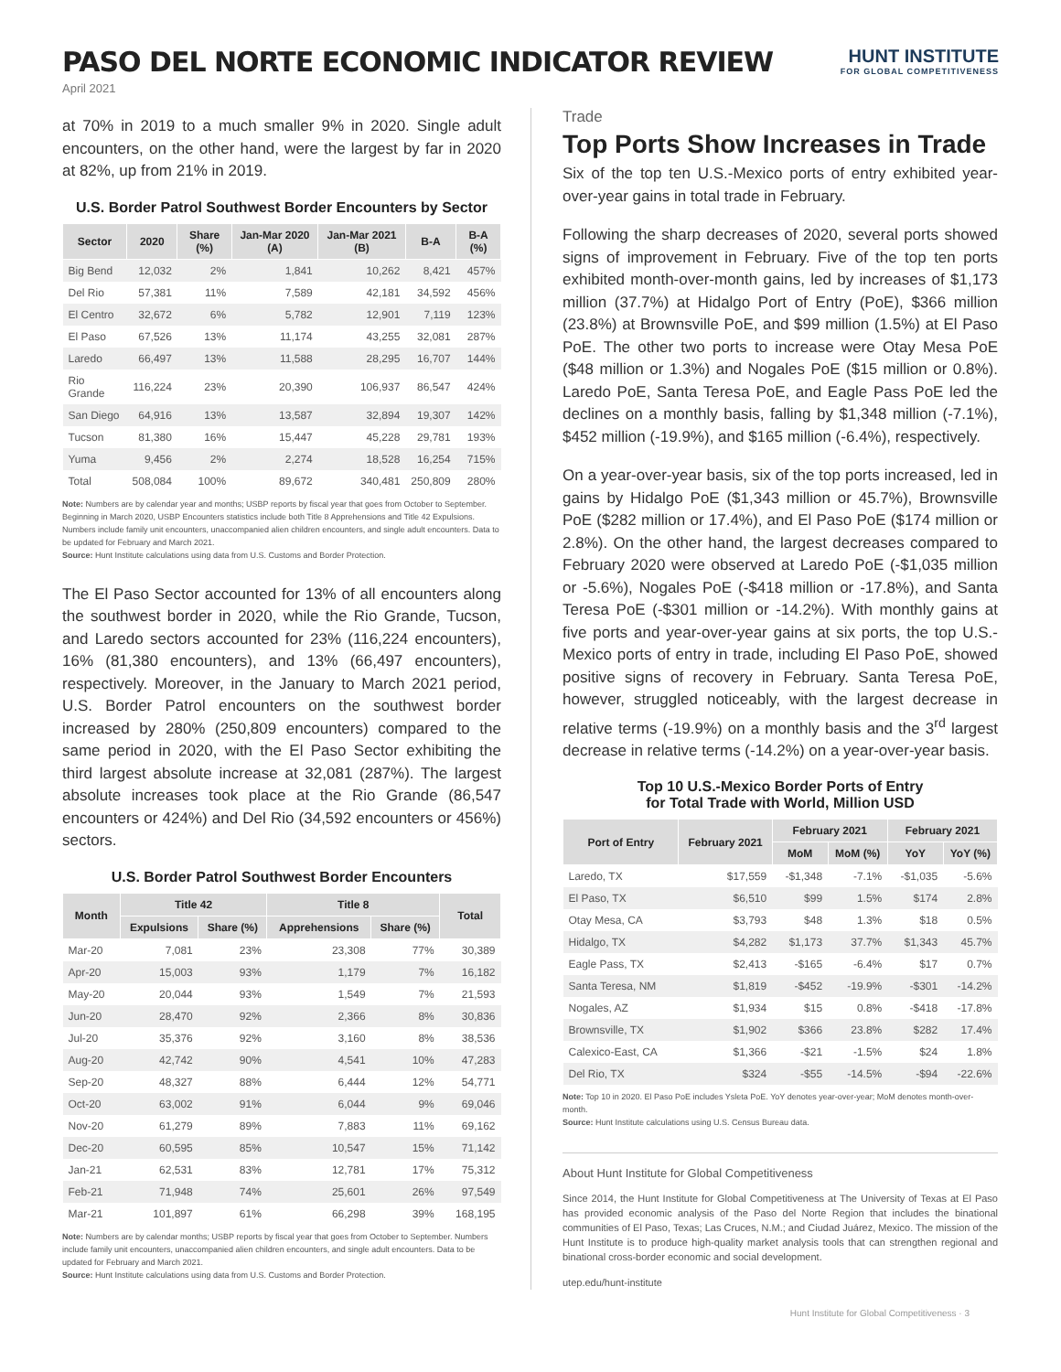PASO DEL NORTE ECONOMIC INDICATOR REVIEW
HUNT INSTITUTE
FOR GLOBAL COMPETITIVENESS
April 2021
at 70% in 2019 to a much smaller 9% in 2020. Single adult encounters, on the other hand, were the largest by far in 2020 at 82%, up from 21% in 2019.
U.S. Border Patrol Southwest Border Encounters by Sector
| Sector | 2020 | Share (%) | Jan-Mar 2020 (A) | Jan-Mar 2021 (B) | B-A | B-A (%) |
| --- | --- | --- | --- | --- | --- | --- |
| Big Bend | 12,032 | 2% | 1,841 | 10,262 | 8,421 | 457% |
| Del Rio | 57,381 | 11% | 7,589 | 42,181 | 34,592 | 456% |
| El Centro | 32,672 | 6% | 5,782 | 12,901 | 7,119 | 123% |
| El Paso | 67,526 | 13% | 11,174 | 43,255 | 32,081 | 287% |
| Laredo | 66,497 | 13% | 11,588 | 28,295 | 16,707 | 144% |
| Rio Grande | 116,224 | 23% | 20,390 | 106,937 | 86,547 | 424% |
| San Diego | 64,916 | 13% | 13,587 | 32,894 | 19,307 | 142% |
| Tucson | 81,380 | 16% | 15,447 | 45,228 | 29,781 | 193% |
| Yuma | 9,456 | 2% | 2,274 | 18,528 | 16,254 | 715% |
| Total | 508,084 | 100% | 89,672 | 340,481 | 250,809 | 280% |
Note: Numbers are by calendar year and months; USBP reports by fiscal year that goes from October to September. Beginning in March 2020, USBP Encounters statistics include both Title 8 Apprehensions and Title 42 Expulsions. Numbers include family unit encounters, unaccompanied alien children encounters, and single adult encounters. Data to be updated for February and March 2021.
Source: Hunt Institute calculations using data from U.S. Customs and Border Protection.
The El Paso Sector accounted for 13% of all encounters along the southwest border in 2020, while the Rio Grande, Tucson, and Laredo sectors accounted for 23% (116,224 encounters), 16% (81,380 encounters), and 13% (66,497 encounters), respectively. Moreover, in the January to March 2021 period, U.S. Border Patrol encounters on the southwest border increased by 280% (250,809 encounters) compared to the same period in 2020, with the El Paso Sector exhibiting the third largest absolute increase at 32,081 (287%). The largest absolute increases took place at the Rio Grande (86,547 encounters or 424%) and Del Rio (34,592 encounters or 456%) sectors.
U.S. Border Patrol Southwest Border Encounters
| Month | Title 42 | | Title 8 | | Total |
| --- | --- | --- | --- | --- | --- |
| | Expulsions | Share (%) | Apprehensions | Share (%) | |
| Mar-20 | 7,081 | 23% | 23,308 | 77% | 30,389 |
| Apr-20 | 15,003 | 93% | 1,179 | 7% | 16,182 |
| May-20 | 20,044 | 93% | 1,549 | 7% | 21,593 |
| Jun-20 | 28,470 | 92% | 2,366 | 8% | 30,836 |
| Jul-20 | 35,376 | 92% | 3,160 | 8% | 38,536 |
| Aug-20 | 42,742 | 90% | 4,541 | 10% | 47,283 |
| Sep-20 | 48,327 | 88% | 6,444 | 12% | 54,771 |
| Oct-20 | 63,002 | 91% | 6,044 | 9% | 69,046 |
| Nov-20 | 61,279 | 89% | 7,883 | 11% | 69,162 |
| Dec-20 | 60,595 | 85% | 10,547 | 15% | 71,142 |
| Jan-21 | 62,531 | 83% | 12,781 | 17% | 75,312 |
| Feb-21 | 71,948 | 74% | 25,601 | 26% | 97,549 |
| Mar-21 | 101,897 | 61% | 66,298 | 39% | 168,195 |
Note: Numbers are by calendar months; USBP reports by fiscal year that goes from October to September. Numbers include family unit encounters, unaccompanied alien children encounters, and single adult encounters. Data to be updated for February and March 2021.
Source: Hunt Institute calculations using data from U.S. Customs and Border Protection.
Trade
Top Ports Show Increases in Trade
Six of the top ten U.S.-Mexico ports of entry exhibited year-over-year gains in total trade in February.
Following the sharp decreases of 2020, several ports showed signs of improvement in February. Five of the top ten ports exhibited month-over-month gains, led by increases of $1,173 million (37.7%) at Hidalgo Port of Entry (PoE), $366 million (23.8%) at Brownsville PoE, and $99 million (1.5%) at El Paso PoE. The other two ports to increase were Otay Mesa PoE ($48 million or 1.3%) and Nogales PoE ($15 million or 0.8%). Laredo PoE, Santa Teresa PoE, and Eagle Pass PoE led the declines on a monthly basis, falling by $1,348 million (-7.1%), $452 million (-19.9%), and $165 million (-6.4%), respectively.
On a year-over-year basis, six of the top ports increased, led in gains by Hidalgo PoE ($1,343 million or 45.7%), Brownsville PoE ($282 million or 17.4%), and El Paso PoE ($174 million or 2.8%). On the other hand, the largest decreases compared to February 2020 were observed at Laredo PoE (-$1,035 million or -5.6%), Nogales PoE (-$418 million or -17.8%), and Santa Teresa PoE (-$301 million or -14.2%). With monthly gains at five ports and year-over-year gains at six ports, the top U.S.-Mexico ports of entry in trade, including El Paso PoE, showed positive signs of recovery in February. Santa Teresa PoE, however, struggled noticeably, with the largest decrease in relative terms (-19.9%) on a monthly basis and the 3<sup>rd</sup> largest decrease in relative terms (-14.2%) on a year-over-year basis.
Top 10 U.S.-Mexico Border Ports of Entry
for Total Trade with World, Million USD
| Port of Entry | February 2021 | February 2021 | | February 2021 | |
| --- | --- | --- | --- | --- | --- |
| | | MoM | MoM (%) | YoY | YoY (%) |
| Laredo, TX | $17,559 | -$1,348 | -7.1% | -$1,035 | -5.6% |
| El Paso, TX | $6,510 | $99 | 1.5% | $174 | 2.8% |
| Otay Mesa, CA | $3,793 | $48 | 1.3% | $18 | 0.5% |
| Hidalgo, TX | $4,282 | $1,173 | 37.7% | $1,343 | 45.7% |
| Eagle Pass, TX | $2,413 | -$165 | -6.4% | $17 | 0.7% |
| Santa Teresa, NM | $1,819 | -$452 | -19.9% | -$301 | -14.2% |
| Nogales, AZ | $1,934 | $15 | 0.8% | -$418 | -17.8% |
| Brownsville, TX | $1,902 | $366 | 23.8% | $282 | 17.4% |
| Calexico-East, CA | $1,366 | -$21 | -1.5% | $24 | 1.8% |
| Del Rio, TX | $324 | -$55 | -14.5% | -$94 | -22.6% |
Note: Top 10 in 2020. El Paso PoE includes Ysleta PoE. YoY denotes year-over-year; MoM denotes month-over-month.
Source: Hunt Institute calculations using U.S. Census Bureau data.
About Hunt Institute for Global Competitiveness
Since 2014, the Hunt Institute for Global Competitiveness at The University of Texas at El Paso has provided economic analysis of the Paso del Norte Region that includes the binational communities of El Paso, Texas; Las Cruces, N.M.; and Ciudad Juárez, Mexico. The mission of the Hunt Institute is to produce high-quality market analysis tools that can strengthen regional and binational cross-border economic and social development.
utep.edu/hunt-institute
Hunt Institute for Global Competitiveness · 3